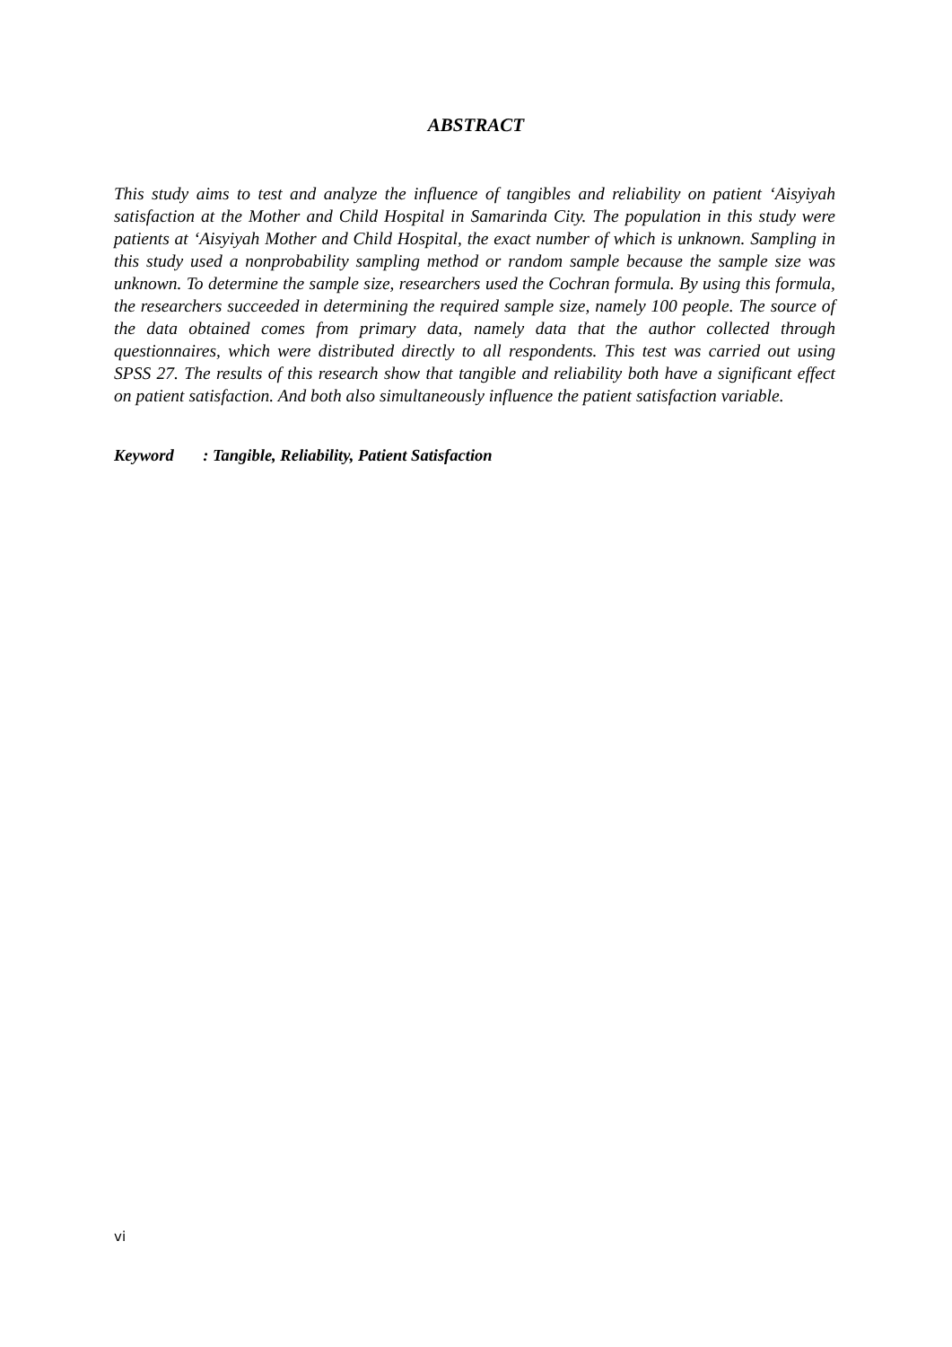ABSTRACT
This study aims to test and analyze the influence of tangibles and reliability on patient ‘Aisyiyah satisfaction at the Mother and Child Hospital in Samarinda City. The population in this study were patients at ‘Aisyiyah Mother and Child Hospital, the exact number of which is unknown. Sampling in this study used a nonprobability sampling method or random sample because the sample size was unknown. To determine the sample size, researchers used the Cochran formula. By using this formula, the researchers succeeded in determining the required sample size, namely 100 people. The source of the data obtained comes from primary data, namely data that the author collected through questionnaires, which were distributed directly to all respondents. This test was carried out using SPSS 27. The results of this research show that tangible and reliability both have a significant effect on patient satisfaction. And both also simultaneously influence the patient satisfaction variable.
Keyword : Tangible, Reliability, Patient Satisfaction
vi